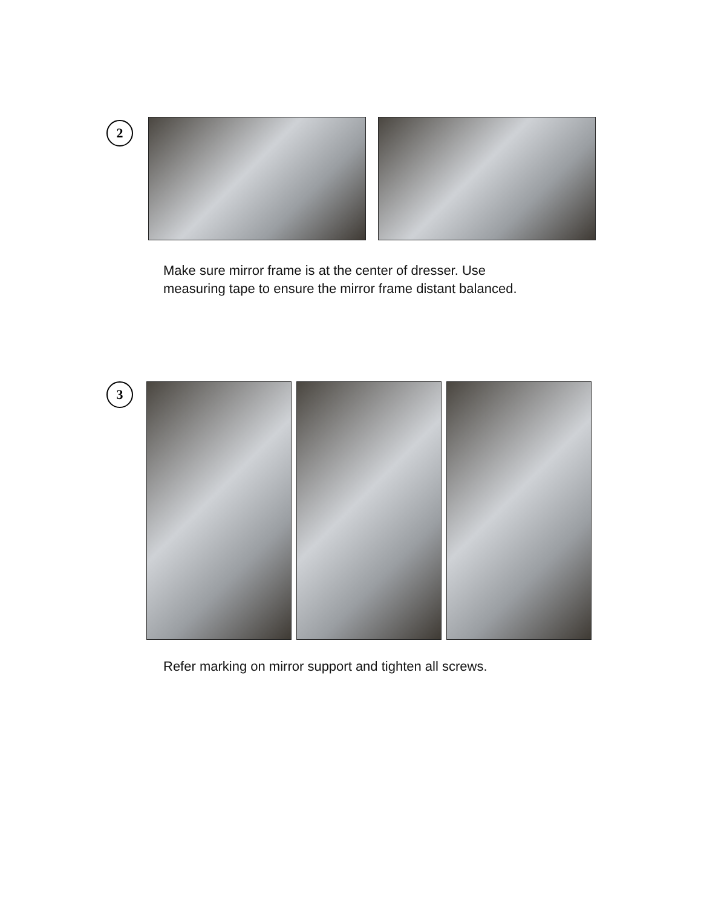2
Make sure mirror frame is at the center of dresser. Use
measuring tape to ensure the mirror frame distant balanced.
3
Refer marking on mirror support and tighten all screws.